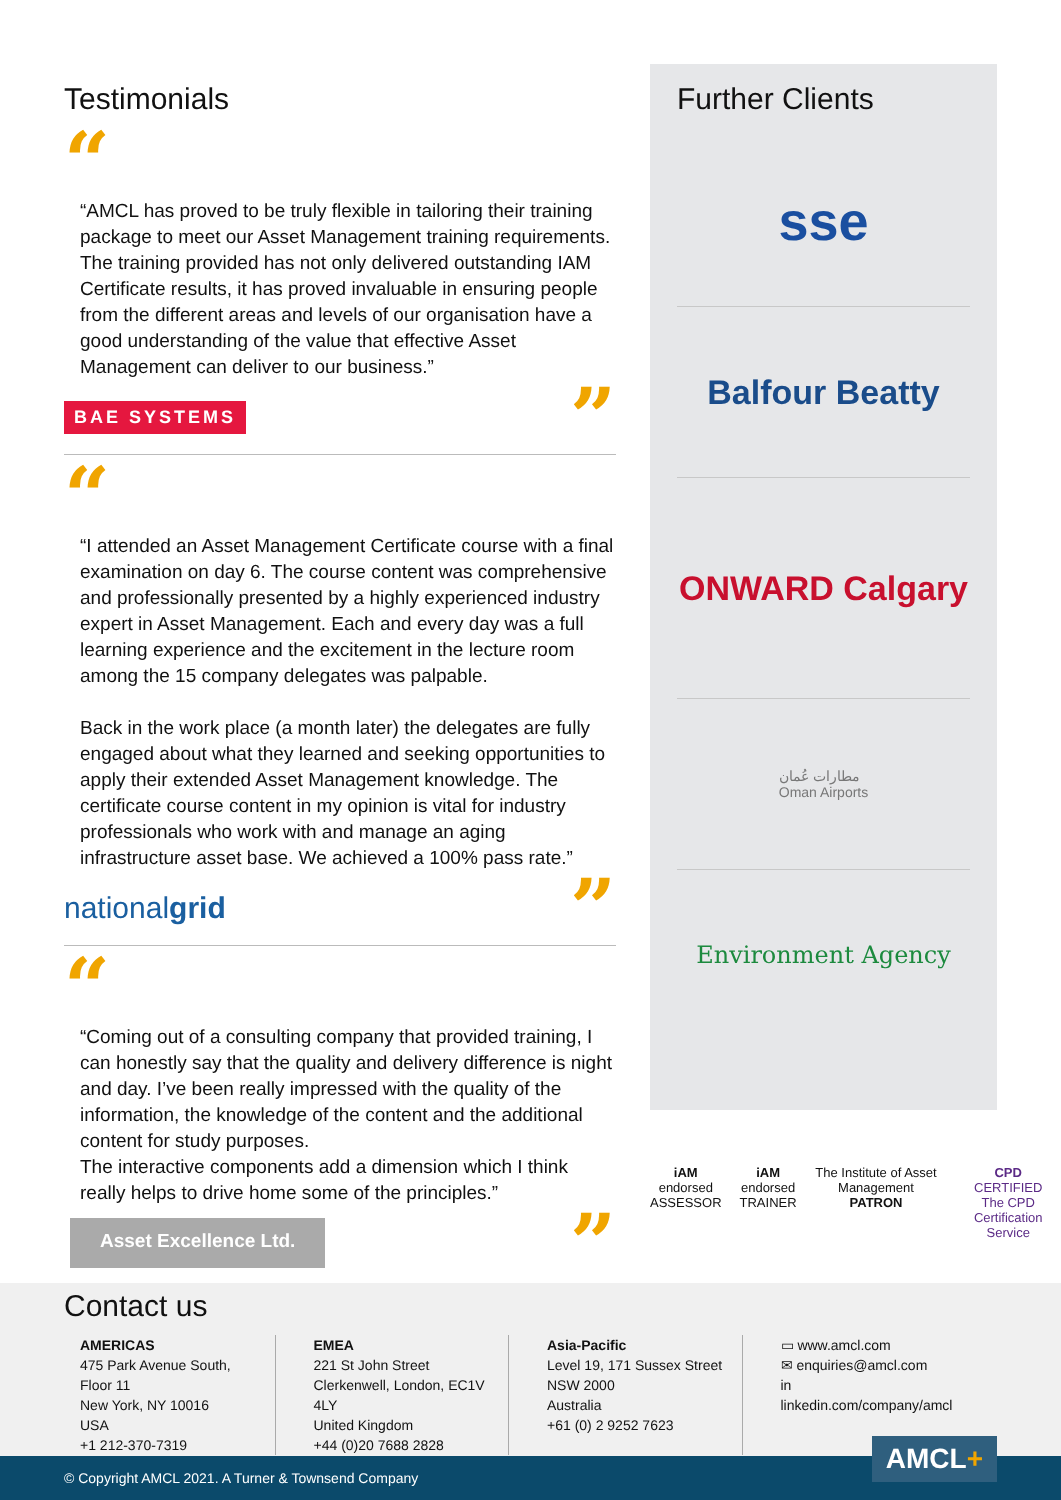Testimonials
“
“AMCL has proved to be truly flexible in tailoring their training package to meet our Asset Management training requirements. The training provided has not only delivered outstanding IAM Certificate results, it has proved invaluable in ensuring people from the different areas and levels of our organisation have a good understanding of the value that effective Asset Management can deliver to our business.”
BAE SYSTEMS”
“
“I attended an Asset Management Certificate course with a final examination on day 6. The course content was comprehensive and professionally presented by a highly experienced industry expert in Asset Management. Each and every day was a full learning experience and the excitement in the lecture room among the 15 company delegates was palpable.
Back in the work place (a month later) the delegates are fully engaged about what they learned and seeking opportunities to apply their extended Asset Management knowledge. The certificate course content in my opinion is vital for industry professionals who work with and manage an aging infrastructure asset base. We achieved a 100% pass rate.”
nationalgrid”
“
“Coming out of a consulting company that provided training, I can honestly say that the quality and delivery difference is night and day. I’ve been really impressed with the quality of the information, the knowledge of the content and the additional content for study purposes.
The interactive components add a dimension which I think really helps to drive home some of the principles.”
Asset Excellence Ltd.”
Further Clients
sse
Balfour Beatty
ONWARD Calgary
مطارات عُمان
Oman Airports
Environment Agency
iAM
endorsed
ASSESSOR
iAM
endorsed
TRAINER
The Institute of Asset Management
PATRON
CPD
CERTIFIED
The CPD Certification Service
Contact us
AMERICAS
475 Park Avenue South, Floor 11
New York, NY 10016
USA
+1 212-370-7319
EMEA
221 St John Street
Clerkenwell, London, EC1V 4LY
United Kingdom
+44 (0)20 7688 2828
Asia-Pacific
Level 19, 171 Sussex Street
NSW 2000
Australia
+61 (0) 2 9252 7623
▭ www.amcl.com
✉ enquiries@amcl.com
in linkedin.com/company/amcl
© Copyright AMCL 2021. A Turner & Townsend Company AMCL+